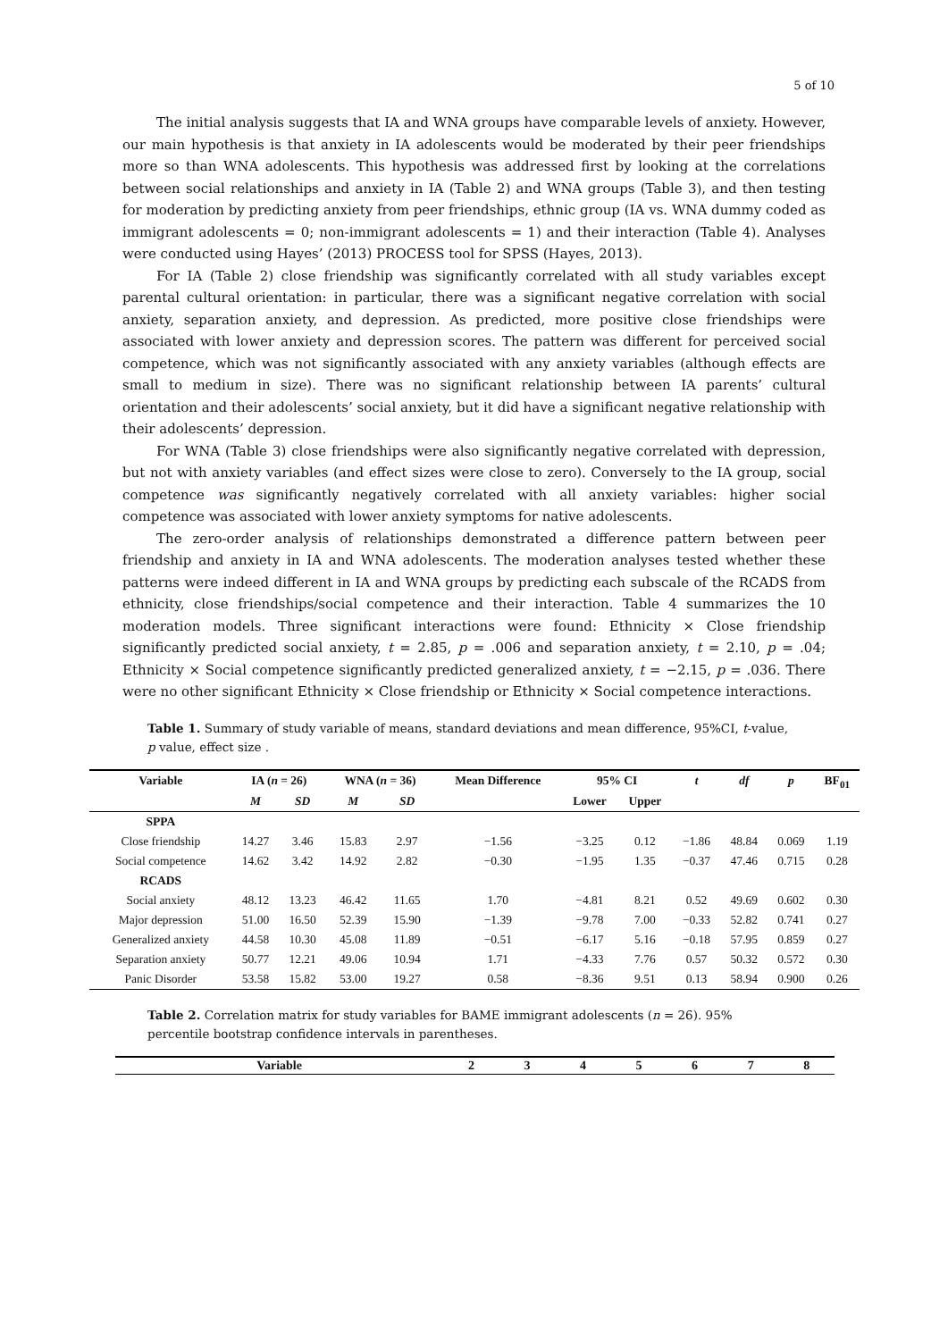5 of 10
The initial analysis suggests that IA and WNA groups have comparable levels of anxiety. However, our main hypothesis is that anxiety in IA adolescents would be moderated by their peer friendships more so than WNA adolescents. This hypothesis was addressed first by looking at the correlations between social relationships and anxiety in IA (Table 2) and WNA groups (Table 3), and then testing for moderation by predicting anxiety from peer friendships, ethnic group (IA vs. WNA dummy coded as immigrant adolescents = 0; non-immigrant adolescents = 1) and their interaction (Table 4). Analyses were conducted using Hayes’ (2013) PROCESS tool for SPSS (Hayes, 2013).
For IA (Table 2) close friendship was significantly correlated with all study variables except parental cultural orientation: in particular, there was a significant negative correlation with social anxiety, separation anxiety, and depression. As predicted, more positive close friendships were associated with lower anxiety and depression scores. The pattern was different for perceived social competence, which was not significantly associated with any anxiety variables (although effects are small to medium in size). There was no significant relationship between IA parents’ cultural orientation and their adolescents’ social anxiety, but it did have a significant negative relationship with their adolescents’ depression.
For WNA (Table 3) close friendships were also significantly negative correlated with depression, but not with anxiety variables (and effect sizes were close to zero). Conversely to the IA group, social competence was significantly negatively correlated with all anxiety variables: higher social competence was associated with lower anxiety symptoms for native adolescents.
The zero-order analysis of relationships demonstrated a difference pattern between peer friendship and anxiety in IA and WNA adolescents. The moderation analyses tested whether these patterns were indeed different in IA and WNA groups by predicting each subscale of the RCADS from ethnicity, close friendships/social competence and their interaction. Table 4 summarizes the 10 moderation models. Three significant interactions were found: Ethnicity × Close friendship significantly predicted social anxiety, t = 2.85, p = .006 and separation anxiety, t = 2.10, p = .04; Ethnicity × Social competence significantly predicted generalized anxiety, t = −2.15, p = .036. There were no other significant Ethnicity × Close friendship or Ethnicity × Social competence interactions.
Table 1. Summary of study variable of means, standard deviations and mean difference, 95%CI, t-value, p value, effect size .
| Variable | IA ( n = 26) | | WNA ( n = 36) | | Mean Difference | 95% CI | | t | df | p | BF<sub>01</sub> |
| --- | --- | --- | --- | --- | --- | --- | --- | --- | --- | --- | --- |
| | M | SD | M | SD | | Lower | Upper | | | | |
| SPPA | | | | | | | | | | | |
| Close friendship | 14.27 | 3.46 | 15.83 | 2.97 | −1.56 | −3.25 | 0.12 | −1.86 | 48.84 | 0.069 | 1.19 |
| Social competence | 14.62 | 3.42 | 14.92 | 2.82 | −0.30 | −1.95 | 1.35 | −0.37 | 47.46 | 0.715 | 0.28 |
| RCADS | | | | | | | | | | | |
| Social anxiety | 48.12 | 13.23 | 46.42 | 11.65 | 1.70 | −4.81 | 8.21 | 0.52 | 49.69 | 0.602 | 0.30 |
| Major depression | 51.00 | 16.50 | 52.39 | 15.90 | −1.39 | −9.78 | 7.00 | −0.33 | 52.82 | 0.741 | 0.27 |
| Generalized anxiety | 44.58 | 10.30 | 45.08 | 11.89 | −0.51 | −6.17 | 5.16 | −0.18 | 57.95 | 0.859 | 0.27 |
| Separation anxiety | 50.77 | 12.21 | 49.06 | 10.94 | 1.71 | −4.33 | 7.76 | 0.57 | 50.32 | 0.572 | 0.30 |
| Panic Disorder | 53.58 | 15.82 | 53.00 | 19.27 | 0.58 | −8.36 | 9.51 | 0.13 | 58.94 | 0.900 | 0.26 |
Table 2. Correlation matrix for study variables for BAME immigrant adolescents (n = 26). 95% percentile bootstrap confidence intervals in parentheses.
| Variable | 2 | 3 | 4 | 5 | 6 | 7 | 8 |
| --- | --- | --- | --- | --- | --- | --- | --- |